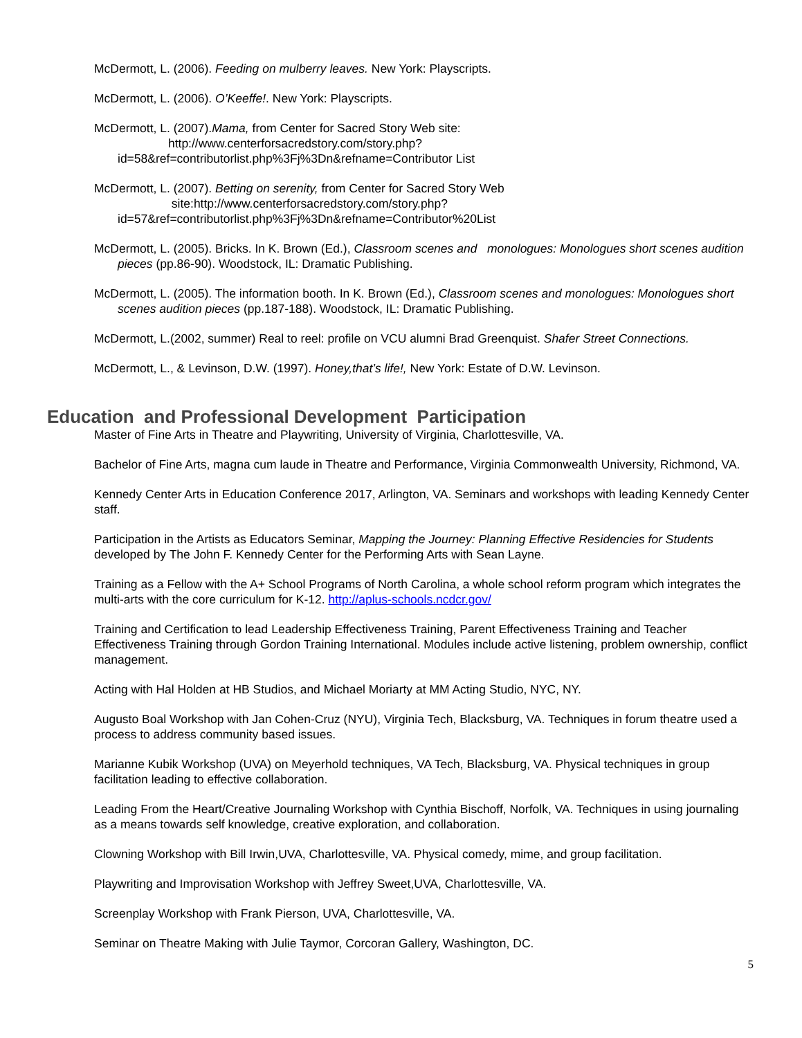McDermott, L. (2006). Feeding on mulberry leaves. New York: Playscripts.
McDermott, L. (2006). O’Keeffe!. New York: Playscripts.
McDermott, L. (2007).Mama, from Center for Sacred Story Web site: http://www.centerforsacredstory.com/story.php?id=58&ref=contributorlist.php%3Fj%3Dn&refname=Contributor List
McDermott, L. (2007). Betting on serenity, from Center for Sacred Story Web site:http://www.centerforsacredstory.com/story.php?id=57&ref=contributorlist.php%3Fj%3Dn&refname=Contributor%20List
McDermott, L. (2005). Bricks. In K. Brown (Ed.), Classroom scenes and monologues: Monologues short scenes audition pieces (pp.86-90). Woodstock, IL: Dramatic Publishing.
McDermott, L. (2005). The information booth. In K. Brown (Ed.), Classroom scenes and monologues: Monologues short scenes audition pieces (pp.187-188). Woodstock, IL: Dramatic Publishing.
McDermott, L.(2002, summer) Real to reel: profile on VCU alumni Brad Greenquist. Shafer Street Connections.
McDermott, L., & Levinson, D.W. (1997). Honey,that’s life!, New York: Estate of D.W. Levinson.
Education and Professional Development Participation
Master of Fine Arts in Theatre and Playwriting, University of Virginia, Charlottesville, VA.
Bachelor of Fine Arts, magna cum laude in Theatre and Performance, Virginia Commonwealth University, Richmond, VA.
Kennedy Center Arts in Education Conference 2017, Arlington, VA. Seminars and workshops with leading Kennedy Center staff.
Participation in the Artists as Educators Seminar, Mapping the Journey: Planning Effective Residencies for Students developed by The John F. Kennedy Center for the Performing Arts with Sean Layne.
Training as a Fellow with the A+ School Programs of North Carolina, a whole school reform program which integrates the multi-arts with the core curriculum for K-12. http://aplus-schools.ncdcr.gov/
Training and Certification to lead Leadership Effectiveness Training, Parent Effectiveness Training and Teacher Effectiveness Training through Gordon Training International. Modules include active listening, problem ownership, conflict management.
Acting with Hal Holden at HB Studios, and Michael Moriarty at MM Acting Studio, NYC, NY.
Augusto Boal Workshop with Jan Cohen-Cruz (NYU), Virginia Tech, Blacksburg, VA. Techniques in forum theatre used a process to address community based issues.
Marianne Kubik Workshop (UVA) on Meyerhold techniques, VA Tech, Blacksburg, VA. Physical techniques in group facilitation leading to effective collaboration.
Leading From the Heart/Creative Journaling Workshop with Cynthia Bischoff, Norfolk, VA. Techniques in using journaling as a means towards self knowledge, creative exploration, and collaboration.
Clowning Workshop with Bill Irwin,UVA, Charlottesville, VA. Physical comedy, mime, and group facilitation.
Playwriting and Improvisation Workshop with Jeffrey Sweet,UVA, Charlottesville, VA.
Screenplay Workshop with Frank Pierson, UVA, Charlottesville, VA.
Seminar on Theatre Making with Julie Taymor, Corcoran Gallery, Washington, DC.
5